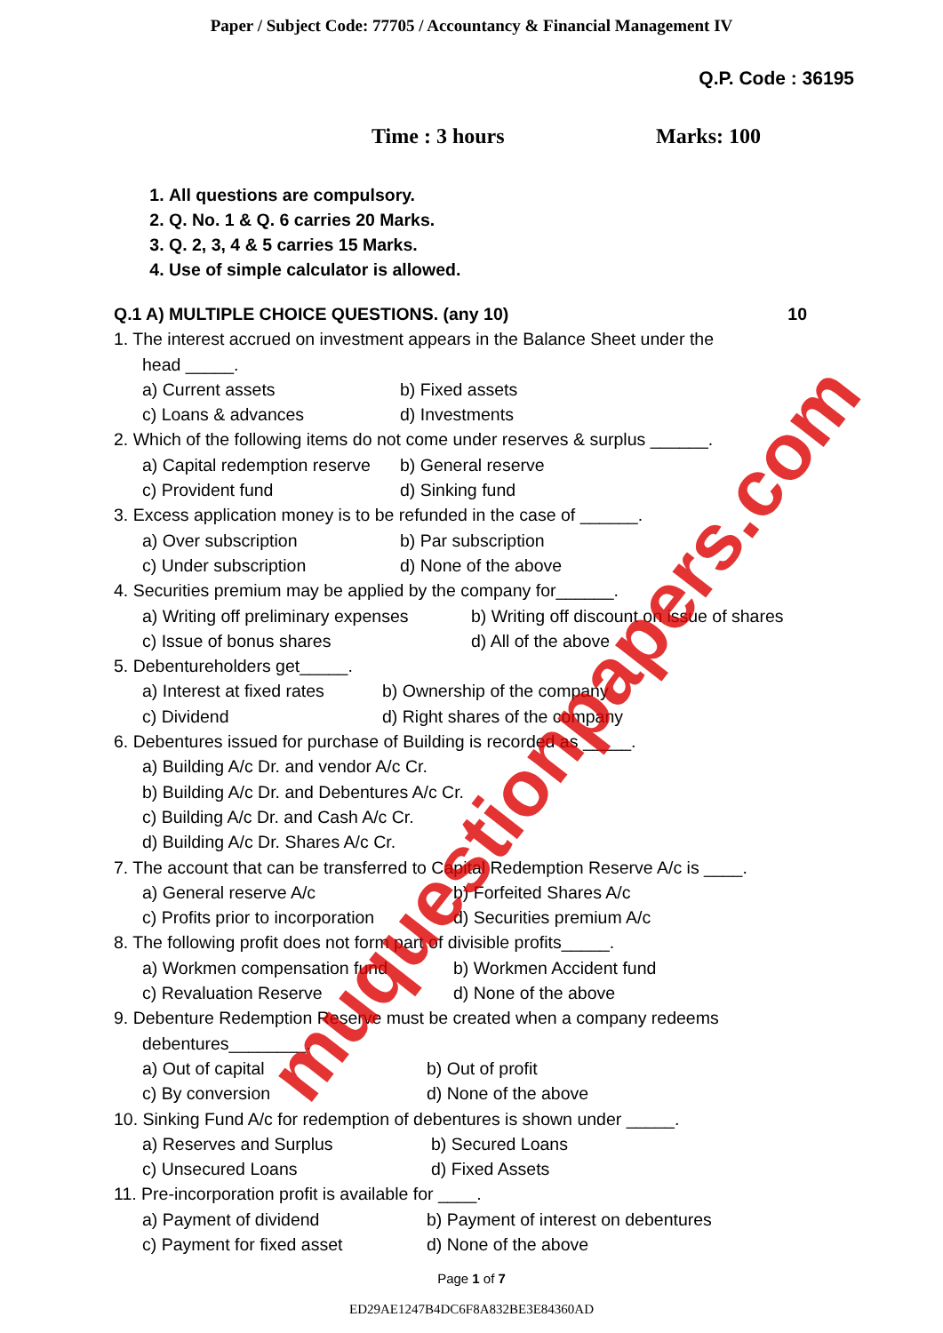muquestionpapers.com
Paper / Subject Code: 77705 / Accountancy & Financial Management IV
Q.P. Code : 36195
Time : 3 hours Marks: 100
1. All questions are compulsory.
2. Q. No. 1 & Q. 6 carries 20 Marks.
3. Q. 2, 3, 4 & 5 carries 15 Marks.
4. Use of simple calculator is allowed.
Q.1 A) MULTIPLE CHOICE QUESTIONS. (any 10) 10
1. The interest accrued on investment appears in the Balance Sheet under the
head _____.
a) Current assets b) Fixed assets
c) Loans & advances d) Investments
2. Which of the following items do not come under reserves & surplus ______.
a) Capital redemption reserve b) General reserve
c) Provident fund d) Sinking fund
3. Excess application money is to be refunded in the case of ______.
a) Over subscription b) Par subscription
c) Under subscription d) None of the above
4. Securities premium may be applied by the company for______.
a) Writing off preliminary expenses b) Writing off discount on issue of shares
c) Issue of bonus shares d) All of the above
5. Debentureholders get_____.
a) Interest at fixed rates b) Ownership of the company
c) Dividend d) Right shares of the company
6. Debentures issued for purchase of Building is recorded as _____.
a) Building A/c Dr. and vendor A/c Cr.
b) Building A/c Dr. and Debentures A/c Cr.
c) Building A/c Dr. and Cash A/c Cr.
d) Building A/c Dr. Shares A/c Cr.
7. The account that can be transferred to Capital Redemption Reserve A/c is ____.
a) General reserve A/c b) Forfeited Shares A/c
c) Profits prior to incorporation d) Securities premium A/c
8. The following profit does not form part of divisible profits_____.
a) Workmen compensation fund b) Workmen Accident fund
c) Revaluation Reserve d) None of the above
9. Debenture Redemption Reserve must be created when a company redeems
debentures________.
a) Out of capital b) Out of profit
c) By conversion d) None of the above
10. Sinking Fund A/c for redemption of debentures is shown under _____.
a) Reserves and Surplus b) Secured Loans
c) Unsecured Loans d) Fixed Assets
11. Pre-incorporation profit is available for ____.
a) Payment of dividend b) Payment of interest on debentures
c) Payment for fixed asset d) None of the above
Page 1 of 7
ED29AE1247B4DC6F8A832BE3E84360AD